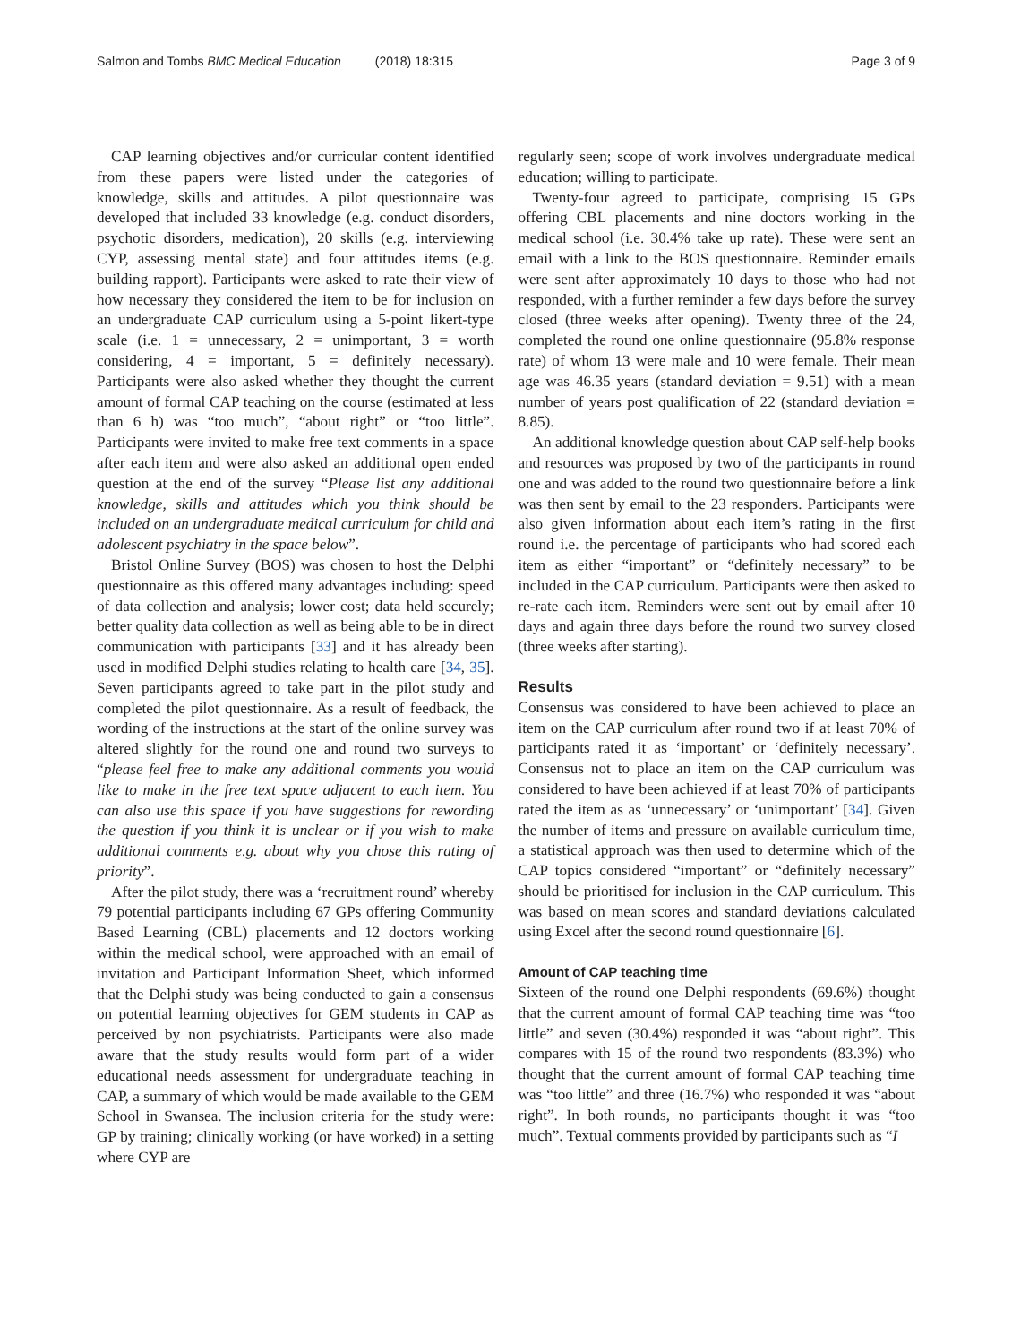Salmon and Tombs BMC Medical Education (2018) 18:315
Page 3 of 9
CAP learning objectives and/or curricular content identified from these papers were listed under the categories of knowledge, skills and attitudes. A pilot questionnaire was developed that included 33 knowledge (e.g. conduct disorders, psychotic disorders, medication), 20 skills (e.g. interviewing CYP, assessing mental state) and four attitudes items (e.g. building rapport). Participants were asked to rate their view of how necessary they considered the item to be for inclusion on an undergraduate CAP curriculum using a 5-point likert-type scale (i.e. 1 = unnecessary, 2 = unimportant, 3 = worth considering, 4 = important, 5 = definitely necessary). Participants were also asked whether they thought the current amount of formal CAP teaching on the course (estimated at less than 6 h) was “too much”, “about right” or “too little”. Participants were invited to make free text comments in a space after each item and were also asked an additional open ended question at the end of the survey “Please list any additional knowledge, skills and attitudes which you think should be included on an undergraduate medical curriculum for child and adolescent psychiatry in the space below”.
Bristol Online Survey (BOS) was chosen to host the Delphi questionnaire as this offered many advantages including: speed of data collection and analysis; lower cost; data held securely; better quality data collection as well as being able to be in direct communication with participants [33] and it has already been used in modified Delphi studies relating to health care [34, 35]. Seven participants agreed to take part in the pilot study and completed the pilot questionnaire. As a result of feedback, the wording of the instructions at the start of the online survey was altered slightly for the round one and round two surveys to “please feel free to make any additional comments you would like to make in the free text space adjacent to each item. You can also use this space if you have suggestions for rewording the question if you think it is unclear or if you wish to make additional comments e.g. about why you chose this rating of priority”.
After the pilot study, there was a ‘recruitment round’ whereby 79 potential participants including 67 GPs offering Community Based Learning (CBL) placements and 12 doctors working within the medical school, were approached with an email of invitation and Participant Information Sheet, which informed that the Delphi study was being conducted to gain a consensus on potential learning objectives for GEM students in CAP as perceived by non psychiatrists. Participants were also made aware that the study results would form part of a wider educational needs assessment for undergraduate teaching in CAP, a summary of which would be made available to the GEM School in Swansea. The inclusion criteria for the study were: GP by training; clinically working (or have worked) in a setting where CYP are
regularly seen; scope of work involves undergraduate medical education; willing to participate.
Twenty-four agreed to participate, comprising 15 GPs offering CBL placements and nine doctors working in the medical school (i.e. 30.4% take up rate). These were sent an email with a link to the BOS questionnaire. Reminder emails were sent after approximately 10 days to those who had not responded, with a further reminder a few days before the survey closed (three weeks after opening). Twenty three of the 24, completed the round one online questionnaire (95.8% response rate) of whom 13 were male and 10 were female. Their mean age was 46.35 years (standard deviation = 9.51) with a mean number of years post qualification of 22 (standard deviation = 8.85).
An additional knowledge question about CAP self-help books and resources was proposed by two of the participants in round one and was added to the round two questionnaire before a link was then sent by email to the 23 responders. Participants were also given information about each item’s rating in the first round i.e. the percentage of participants who had scored each item as either “important” or “definitely necessary” to be included in the CAP curriculum. Participants were then asked to re-rate each item. Reminders were sent out by email after 10 days and again three days before the round two survey closed (three weeks after starting).
Results
Consensus was considered to have been achieved to place an item on the CAP curriculum after round two if at least 70% of participants rated it as ‘important’ or ‘definitely necessary’. Consensus not to place an item on the CAP curriculum was considered to have been achieved if at least 70% of participants rated the item as as ‘unnecessary’ or ‘unimportant’ [34]. Given the number of items and pressure on available curriculum time, a statistical approach was then used to determine which of the CAP topics considered “important” or “definitely necessary” should be prioritised for inclusion in the CAP curriculum. This was based on mean scores and standard deviations calculated using Excel after the second round questionnaire [6].
Amount of CAP teaching time
Sixteen of the round one Delphi respondents (69.6%) thought that the current amount of formal CAP teaching time was “too little” and seven (30.4%) responded it was “about right”. This compares with 15 of the round two respondents (83.3%) who thought that the current amount of formal CAP teaching time was “too little” and three (16.7%) who responded it was “about right”. In both rounds, no participants thought it was “too much”. Textual comments provided by participants such as “I